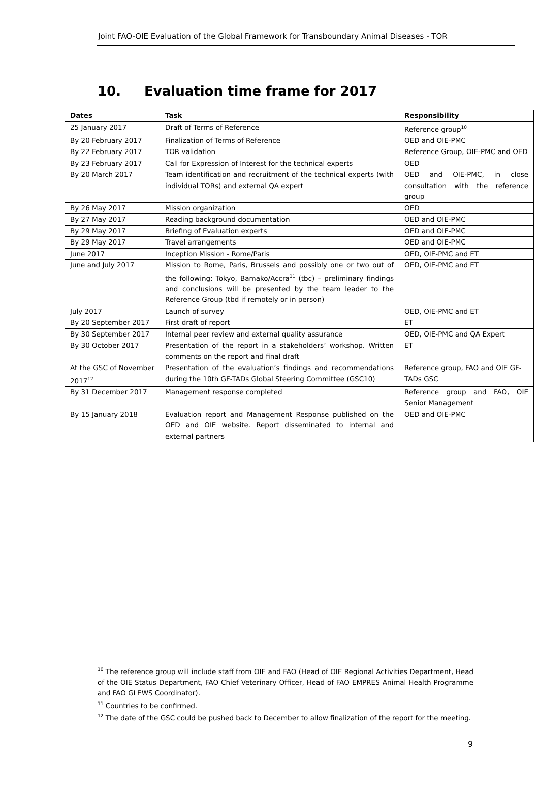Joint FAO-OIE Evaluation of the Global Framework for Transboundary Animal Diseases - TOR
10. Evaluation time frame for 2017
| Dates | Task | Responsibility |
| --- | --- | --- |
| 25 January 2017 | Draft of Terms of Reference | Reference group<sup>10</sup> |
| By 20 February 2017 | Finalization of Terms of Reference | OED and OIE-PMC |
| By 22 February 2017 | TOR validation | Reference Group, OIE-PMC and OED |
| By 23 February 2017 | Call for Expression of Interest for the technical experts | OED |
| By 20 March 2017 | Team identification and recruitment of the technical experts (with individual TORs) and external QA expert | OED and OIE-PMC, in close consultation with the reference group |
| By 26 May 2017 | Mission organization | OED |
| By 27 May 2017 | Reading background documentation | OED and OIE-PMC |
| By 29 May 2017 | Briefing of Evaluation experts | OED and OIE-PMC |
| By 29 May 2017 | Travel arrangements | OED and OIE-PMC |
| June 2017 | Inception Mission - Rome/Paris | OED, OIE-PMC and ET |
| June and July 2017 | Mission to Rome, Paris, Brussels and possibly one or two out of the following: Tokyo, Bamako/Accra<sup>11</sup> (tbc) – preliminary findings and conclusions will be presented by the team leader to the Reference Group (tbd if remotely or in person) | OED, OIE-PMC and ET |
| July 2017 | Launch of survey | OED, OIE-PMC and ET |
| By 20 September 2017 | First draft of report | ET |
| By 30 September 2017 | Internal peer review and external quality assurance | OED, OIE-PMC and QA Expert |
| By 30 October 2017 | Presentation of the report in a stakeholders’ workshop. Written comments on the report and final draft | ET |
| At the GSC of November 2017<sup>12</sup> | Presentation of the evaluation’s findings and recommendations during the 10th GF-TADs Global Steering Committee (GSC10) | Reference group, FAO and OIE GF-TADs GSC |
| By 31 December 2017 | Management response completed | Reference group and FAO, OIE Senior Management |
| By 15 January 2018 | Evaluation report and Management Response published on the OED and OIE website. Report disseminated to internal and external partners | OED and OIE-PMC |
<sup>10</sup> The reference group will include staff from OIE and FAO (Head of OIE Regional Activities Department, Head of the OIE Status Department, FAO Chief Veterinary Officer, Head of FAO EMPRES Animal Health Programme and FAO GLEWS Coordinator).
<sup>11</sup> Countries to be confirmed.
<sup>12</sup> The date of the GSC could be pushed back to December to allow finalization of the report for the meeting.
9